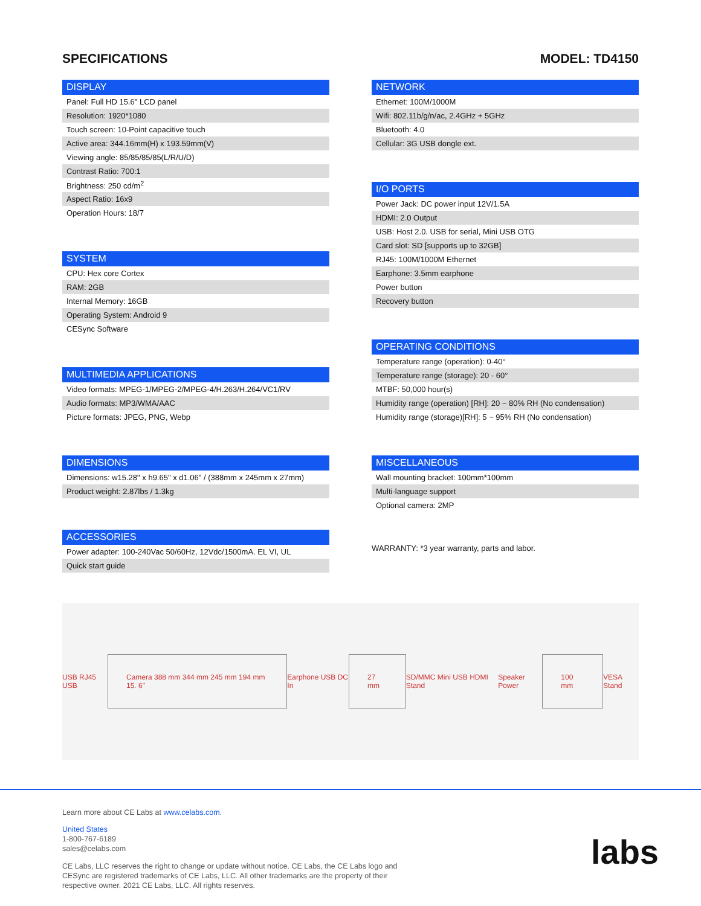SPECIFICATIONS MODEL: TD4150
DISPLAY
| Panel: Full HD 15.6" LCD panel |
| Resolution: 1920*1080 |
| Touch screen: 10-Point capacitive touch |
| Active area: 344.16mm(H) x 193.59mm(V) |
| Viewing angle: 85/85/85/85(L/R/U/D) |
| Contrast Ratio: 700:1 |
| Brightness: 250 cd/m<sup>2</sup> |
| Aspect Ratio: 16x9 |
| Operation Hours: 18/7 |
SYSTEM
| CPU: Hex core Cortex |
| RAM: 2GB |
| Internal Memory: 16GB |
| Operating System: Android 9 |
| CESync Software |
MULTIMEDIA APPLICATIONS
| Video formats: MPEG-1/MPEG-2/MPEG-4/H.263/H.264/VC1/RV |
| Audio formats: MP3/WMA/AAC |
| Picture formats: JPEG, PNG, Webp |
DIMENSIONS
| Dimensions: w15.28" x h9.65" x d1.06" / (388mm x 245mm x 27mm) |
| Product weight: 2.87lbs / 1.3kg |
ACCESSORIES
| Power adapter: 100-240Vac 50/60Hz, 12Vdc/1500mA. EL VI, UL |
| Quick start guide |
NETWORK
| Ethernet: 100M/1000M |
| Wifi: 802.11b/g/n/ac, 2.4GHz + 5GHz |
| Bluetooth: 4.0 |
| Cellular: 3G USB dongle ext. |
I/O PORTS
| Power Jack: DC power input 12V/1.5A |
| HDMI: 2.0 Output |
| USB: Host 2.0. USB for serial, Mini USB OTG |
| Card slot: SD [supports up to 32GB] |
| RJ45: 100M/1000M Ethernet |
| Earphone: 3.5mm earphone |
| Power button |
| Recovery button |
OPERATING CONDITIONS
| Temperature range (operation): 0-40° |
| Temperature range (storage): 20 - 60° |
| MTBF: 50,000 hour(s) |
| Humidity range (operation) [RH]: 20 ~ 80% RH (No condensation) |
| Humidity range (storage)[RH]: 5 ~ 95% RH (No condensation) |
MISCELLANEOUS
| Wall mounting bracket: 100mm*100mm |
| Multi-language support |
| Optional camera: 2MP |
WARRANTY: *3 year warranty, parts and labor.
USB RJ45 USB
Camera 388 mm 344 mm 245 mm 194 mm 15. 6"
Earphone USB DC In
27 mm
SD/MMC Mini USB HDMI Stand Speaker Power
100 mm
VESA Stand
Learn more about CE Labs at www.celabs.com.
United States
1-800-767-6189
sales@celabs.com
CE Labs, LLC reserves the right to change or update without notice. CE Labs, the CE Labs logo and
CESync are registered trademarks of CE Labs, LLC. All other trademarks are the property of their
respective owner. 2021 CE Labs, LLC. All rights reserves.
labs